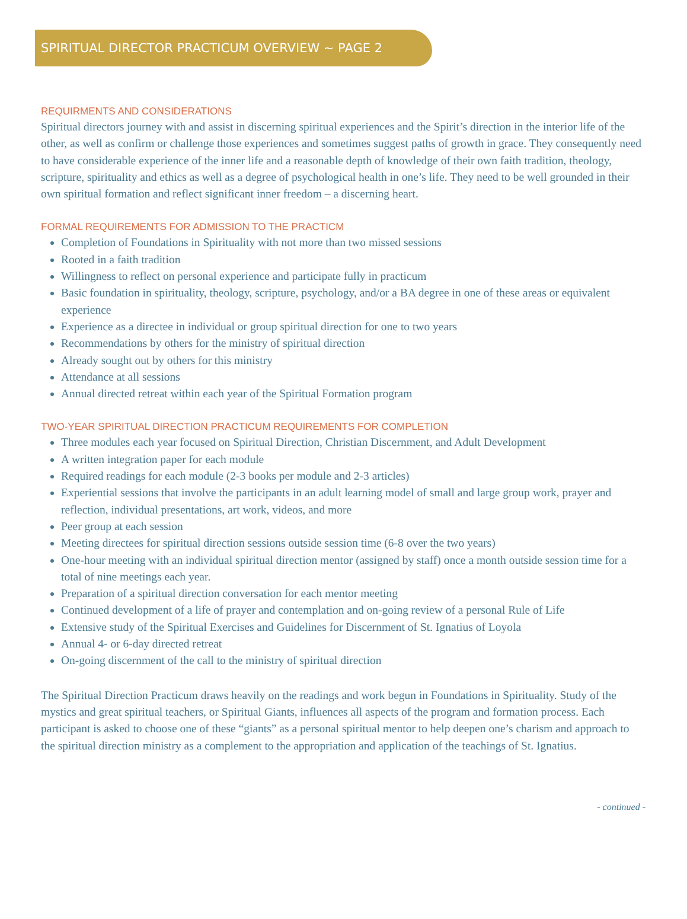SPIRITUAL DIRECTOR PRACTICUM OVERVIEW ~ PAGE 2
REQUIRMENTS AND CONSIDERATIONS
Spiritual directors journey with and assist in discerning spiritual experiences and the Spirit’s direction in the interior life of the other, as well as confirm or challenge those experiences and sometimes suggest paths of growth in grace. They consequently need to have considerable experience of the inner life and a reasonable depth of knowledge of their own faith tradition, theology, scripture, spirituality and ethics as well as a degree of psychological health in one’s life. They need to be well grounded in their own spiritual formation and reflect significant inner freedom – a discerning heart.
FORMAL REQUIREMENTS FOR ADMISSION TO THE PRACTICM
Completion of Foundations in Spirituality with not more than two missed sessions
Rooted in a faith tradition
Willingness to reflect on personal experience and participate fully in practicum
Basic foundation in spirituality, theology, scripture, psychology, and/or a BA degree in one of these areas or equivalent experience
Experience as a directee in individual or group spiritual direction for one to two years
Recommendations by others for the ministry of spiritual direction
Already sought out by others for this ministry
Attendance at all sessions
Annual directed retreat within each year of the Spiritual Formation program
TWO-YEAR SPIRITUAL DIRECTION PRACTICUM REQUIREMENTS FOR COMPLETION
Three modules each year focused on Spiritual Direction, Christian Discernment, and Adult Development
A written integration paper for each module
Required readings for each module (2-3 books per module and 2-3 articles)
Experiential sessions that involve the participants in an adult learning model of small and large group work, prayer and reflection, individual presentations, art work, videos, and more
Peer group at each session
Meeting directees for spiritual direction sessions outside session time (6-8 over the two years)
One-hour meeting with an individual spiritual direction mentor (assigned by staff) once a month outside session time for a total of nine meetings each year.
Preparation of a spiritual direction conversation for each mentor meeting
Continued development of a life of prayer and contemplation and on-going review of a personal Rule of Life
Extensive study of the Spiritual Exercises and Guidelines for Discernment of St. Ignatius of Loyola
Annual 4- or 6-day directed retreat
On-going discernment of the call to the ministry of spiritual direction
The Spiritual Direction Practicum draws heavily on the readings and work begun in Foundations in Spirituality. Study of the mystics and great spiritual teachers, or Spiritual Giants, influences all aspects of the program and formation process. Each participant is asked to choose one of these “giants” as a personal spiritual mentor to help deepen one’s charism and approach to the spiritual direction ministry as a complement to the appropriation and application of the teachings of St. Ignatius.
- continued -